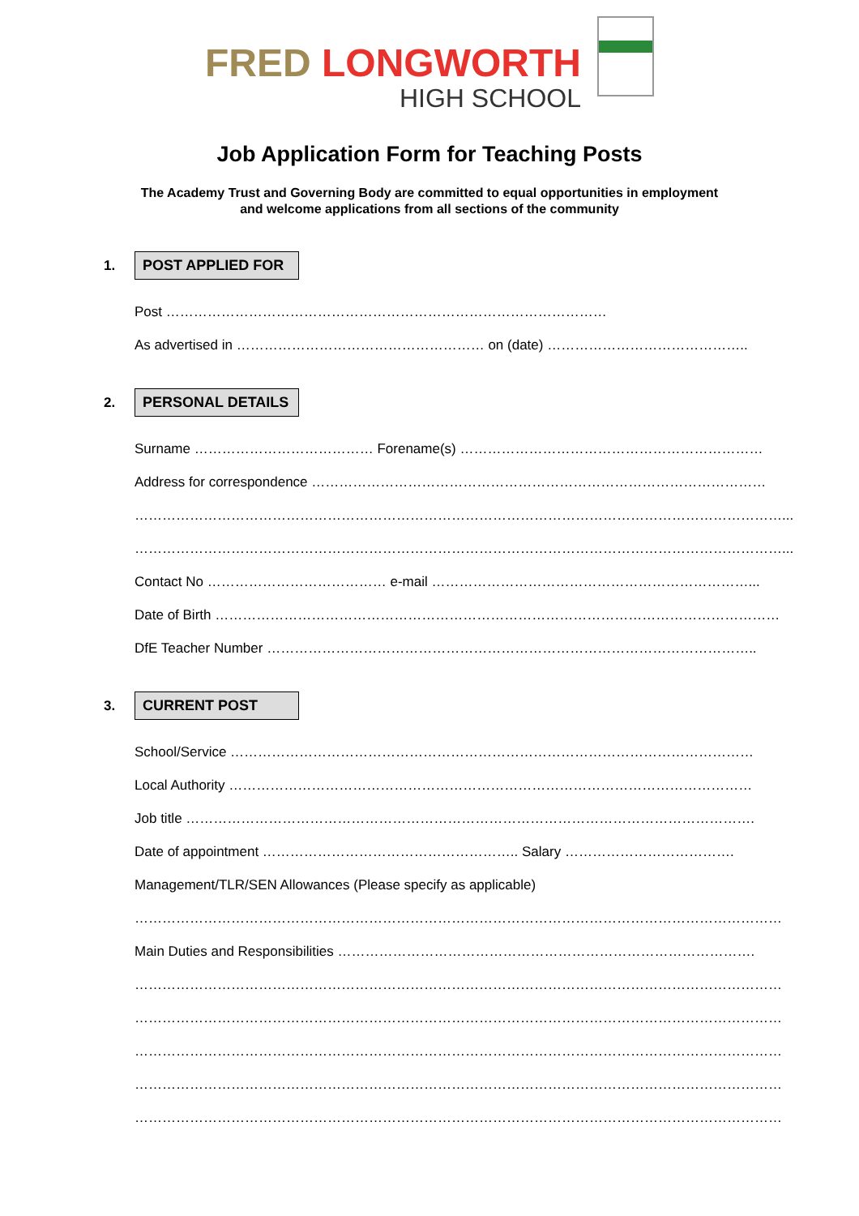FRED LONGWORTH
HIGH SCHOOL
Job Application Form for Teaching Posts
The Academy Trust and Governing Body are committed to equal opportunities in employment
and welcome applications from all sections of the community
1.
POST APPLIED FOR
Post ……………………………………………………………………………………
As advertised in ……………………………………………… on (date) ……………………………………..
2.
PERSONAL DETAILS
Surname ………………………………… Forename(s) …………………………………………………………
Address for correspondence ………………………………………………………………………………………
……………………………………………………………………………………………………………………………...
……………………………………………………………………………………………………………………………...
Contact No ………………………………… e-mail ……………………………………………………………...
Date of Birth ……………………………………………………………………………………………………………
DfE Teacher Number ……………………………………………………………………………………………..
3.
CURRENT POST
School/Service ……………………………………………………………………………………………………
Local Authority ……………………………………………………………………………………………………
Job title …………………………………………………………………………………………………………….
Date of appointment ……………………………………………….. Salary ……………………………….
Management/TLR/SEN Allowances (Please specify as applicable)
……………………………………………………………………………………………………………………………
Main Duties and Responsibilities ……………………………………………………………………………….
……………………………………………………………………………………………………………………………
……………………………………………………………………………………………………………………………
……………………………………………………………………………………………………………………………
……………………………………………………………………………………………………………………………
……………………………………………………………………………………………………………………………